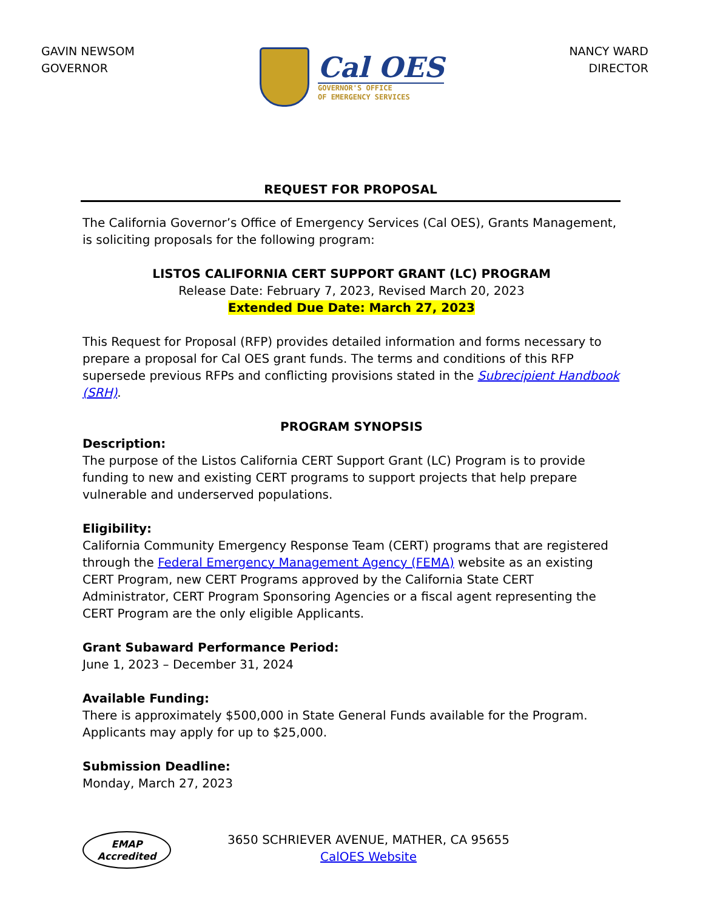GAVIN NEWSOM
GOVERNOR
Cal OES
GOVERNOR'S OFFICE
OF EMERGENCY SERVICES
NANCY WARD
DIRECTOR
REQUEST FOR PROPOSAL
The California Governor’s Office of Emergency Services (Cal OES), Grants Management, is soliciting proposals for the following program:
LISTOS CALIFORNIA CERT SUPPORT GRANT (LC) PROGRAM
Release Date: February 7, 2023, Revised March 20, 2023
Extended Due Date: March 27, 2023
This Request for Proposal (RFP) provides detailed information and forms necessary to prepare a proposal for Cal OES grant funds. The terms and conditions of this RFP supersede previous RFPs and conflicting provisions stated in the Subrecipient Handbook (SRH).
PROGRAM SYNOPSIS
Description:
The purpose of the Listos California CERT Support Grant (LC) Program is to provide funding to new and existing CERT programs to support projects that help prepare vulnerable and underserved populations.
Eligibility:
California Community Emergency Response Team (CERT) programs that are registered through the Federal Emergency Management Agency (FEMA) website as an existing CERT Program, new CERT Programs approved by the California State CERT Administrator, CERT Program Sponsoring Agencies or a fiscal agent representing the CERT Program are the only eligible Applicants.
Grant Subaward Performance Period:
June 1, 2023 – December 31, 2024
Available Funding:
There is approximately $500,000 in State General Funds available for the Program. Applicants may apply for up to $25,000.
Submission Deadline:
Monday, March 27, 2023
EMAP
Accredited
3650 SCHRIEVER AVENUE, MATHER, CA 95655
CalOES Website